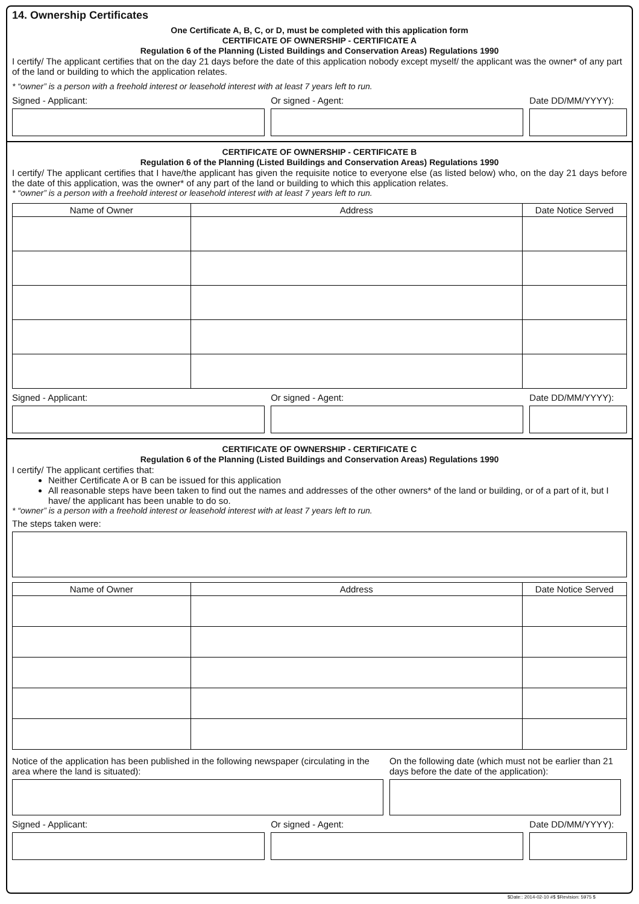14. Ownership Certificates
One Certificate A, B, C, or D, must be completed with this application form
CERTIFICATE OF OWNERSHIP - CERTIFICATE A
Regulation 6 of the Planning (Listed Buildings and Conservation Areas) Regulations 1990
I certify/ The applicant certifies that on the day 21 days before the date of this application nobody except myself/ the applicant was the owner* of any part of the land or building to which the application relates.
* “owner” is a person with a freehold interest or leasehold interest with at least 7 years left to run.
Signed - Applicant: Or signed - Agent: Date DD/MM/YYYY):
CERTIFICATE OF OWNERSHIP - CERTIFICATE B
Regulation 6 of the Planning (Listed Buildings and Conservation Areas) Regulations 1990
I certify/ The applicant certifies that I have/the applicant has given the requisite notice to everyone else (as listed below) who, on the day 21 days before the date of this application, was the owner* of any part of the land or building to which this application relates.
* “owner” is a person with a freehold interest or leasehold interest with at least 7 years left to run.
| Name of Owner | Address | Date Notice Served |
| --- | --- | --- |
Signed - Applicant: Or signed - Agent: Date DD/MM/YYYY):
CERTIFICATE OF OWNERSHIP - CERTIFICATE C
Regulation 6 of the Planning (Listed Buildings and Conservation Areas) Regulations 1990
I certify/ The applicant certifies that:
Neither Certificate A or B can be issued for this application
All reasonable steps have been taken to find out the names and addresses of the other owners* of the land or building, or of a part of it, but I have/ the applicant has been unable to do so.
* “owner” is a person with a freehold interest or leasehold interest with at least 7 years left to run.
The steps taken were:
| Name of Owner | Address | Date Notice Served |
| --- | --- | --- |
Notice of the application has been published in the following newspaper (circulating in the area where the land is situated):
On the following date (which must not be earlier than 21 days before the date of the application):
Signed - Applicant: Or signed - Agent: Date DD/MM/YYYY):
$Date:: 2014-02-10 #$ $Revision: 5975 $